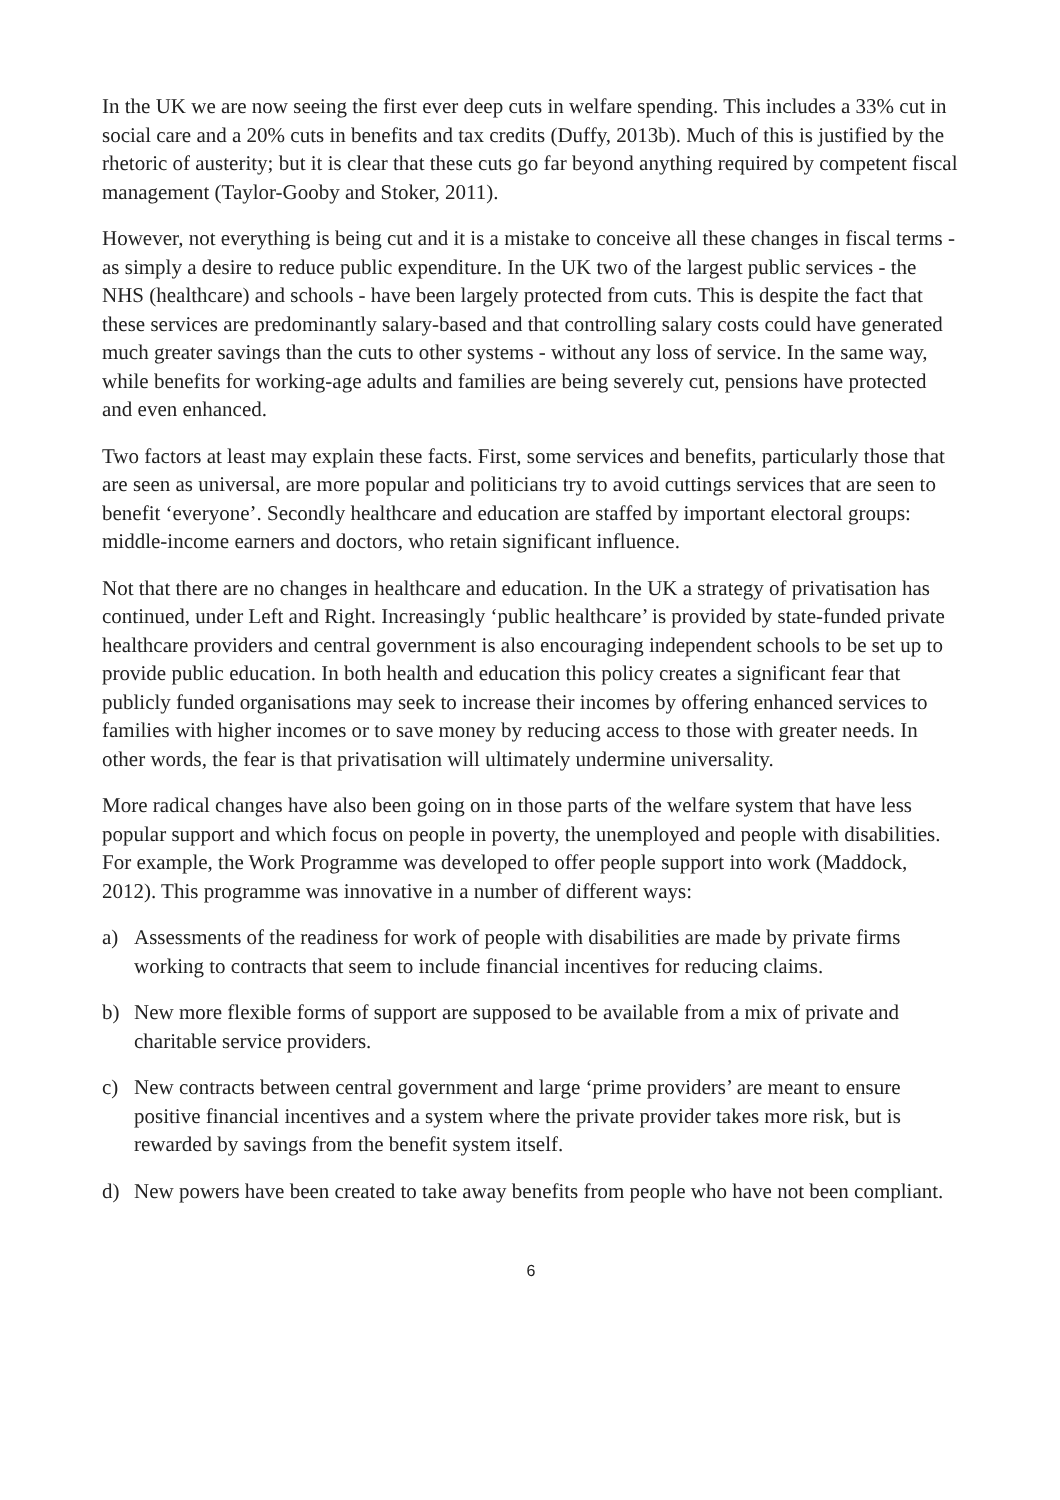In the UK we are now seeing the first ever deep cuts in welfare spending. This includes a 33% cut in social care and a 20% cuts in benefits and tax credits (Duffy, 2013b). Much of this is justified by the rhetoric of austerity; but it is clear that these cuts go far beyond anything required by competent fiscal management (Taylor-Gooby and Stoker, 2011).
However, not everything is being cut and it is a mistake to conceive all these changes in fiscal terms - as simply a desire to reduce public expenditure. In the UK two of the largest public services - the NHS (healthcare) and schools - have been largely protected from cuts. This is despite the fact that these services are predominantly salary-based and that controlling salary costs could have generated much greater savings than the cuts to other systems - without any loss of service. In the same way, while benefits for working-age adults and families are being severely cut, pensions have protected and even enhanced.
Two factors at least may explain these facts. First, some services and benefits, particularly those that are seen as universal, are more popular and politicians try to avoid cuttings services that are seen to benefit ‘everyone’. Secondly healthcare and education are staffed by important electoral groups: middle-income earners and doctors, who retain significant influence.
Not that there are no changes in healthcare and education. In the UK a strategy of privatisation has continued, under Left and Right. Increasingly ‘public healthcare’ is provided by state-funded private healthcare providers and central government is also encouraging independent schools to be set up to provide public education. In both health and education this policy creates a significant fear that publicly funded organisations may seek to increase their incomes by offering enhanced services to families with higher incomes or to save money by reducing access to those with greater needs. In other words, the fear is that privatisation will ultimately undermine universality.
More radical changes have also been going on in those parts of the welfare system that have less popular support and which focus on people in poverty, the unemployed and people with disabilities. For example, the Work Programme was developed to offer people support into work (Maddock, 2012). This programme was innovative in a number of different ways:
a) Assessments of the readiness for work of people with disabilities are made by private firms working to contracts that seem to include financial incentives for reducing claims.
b) New more flexible forms of support are supposed to be available from a mix of private and charitable service providers.
c) New contracts between central government and large ‘prime providers’ are meant to ensure positive financial incentives and a system where the private provider takes more risk, but is rewarded by savings from the benefit system itself.
d) New powers have been created to take away benefits from people who have not been compliant.
6